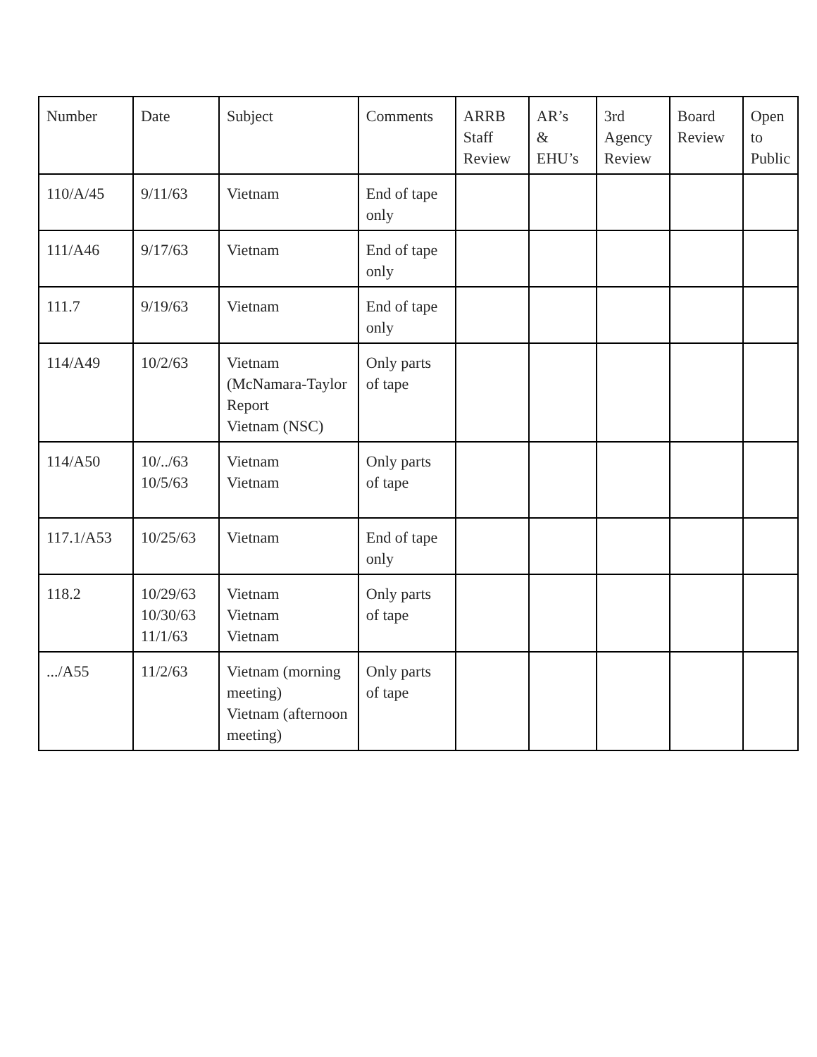| Number | Date | Subject | Comments | ARRB Staff Review | AR’s & EHU’s | 3rd Agency Review | Board Review | Open to Public |
| --- | --- | --- | --- | --- | --- | --- | --- | --- |
| 110/A/45 | 9/11/63 | Vietnam | End of tape only | | | | | |
| 111/A46 | 9/17/63 | Vietnam | End of tape only | | | | | |
| 111.7 | 9/19/63 | Vietnam | End of tape only | | | | | |
| 114/A49 | 10/2/63 | Vietnam (McNamara-Taylor Report Vietnam (NSC) | Only parts of tape | | | | | |
| 114/A50 | 10/../63 10/5/63 | Vietnam Vietnam | Only parts of tape | | | | | |
| 117.1/A53 | 10/25/63 | Vietnam | End of tape only | | | | | |
| 118.2 | 10/29/63 10/30/63 11/1/63 | Vietnam Vietnam Vietnam | Only parts of tape | | | | | |
| .../A55 | 11/2/63 | Vietnam (morning meeting) Vietnam (afternoon meeting) | Only parts of tape | | | | | |